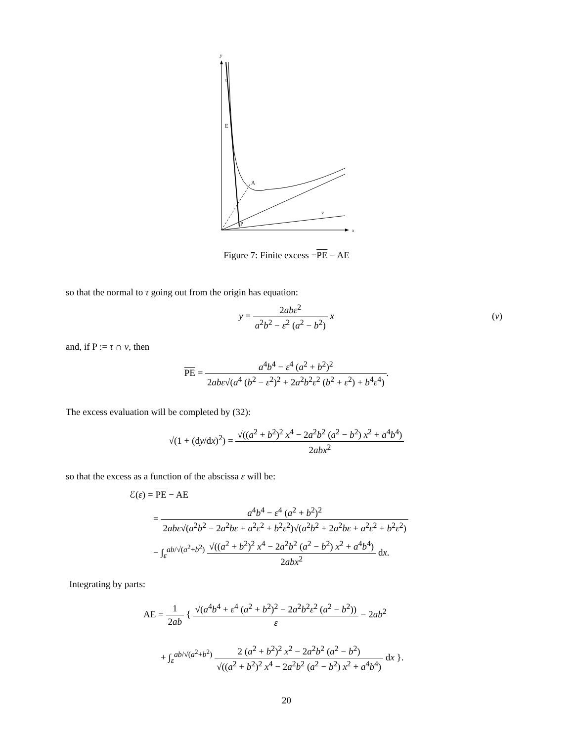x
y
τ
E
A
P
ν
Figure 7: Finite excess =PE − AE
so that the normal to τ going out from the origin has equation:
y = 2abε<sup>2</sup> a<sup>2</sup>b<sup>2</sup> − ε<sup>2</sup> (a<sup>2</sup> − b<sup>2</sup>) x
(ν)
and, if P := τ ∩ ν, then
PE = a<sup>4</sup>b<sup>4</sup> − ε<sup>4</sup> (a<sup>2</sup> + b<sup>2</sup>)<sup>2</sup> 2abε√(a<sup>4</sup> (b<sup>2</sup> − ε<sup>2</sup>)<sup>2</sup> + 2a<sup>2</sup>b<sup>2</sup>ε<sup>2</sup> (b<sup>2</sup> + ε<sup>2</sup>) + b<sup>4</sup>ε<sup>4</sup>).
The excess evaluation will be completed by (32):
√(1 + (dy/dx)<sup>2</sup>) = √((a<sup>2</sup> + b<sup>2</sup>)<sup>2</sup> x<sup>4</sup> − 2a<sup>2</sup>b<sup>2</sup> (a<sup>2</sup> − b<sup>2</sup>) x<sup>2</sup> + a<sup>4</sup>b<sup>4</sup>) 2abx<sup>2</sup>
so that the excess as a function of the abscissa ε will be:
ℰ(ε) = PE − AE
= a<sup>4</sup>b<sup>4</sup> − ε<sup>4</sup> (a<sup>2</sup> + b<sup>2</sup>)<sup>2</sup> 2abε√(a<sup>2</sup>b<sup>2</sup> − 2a<sup>2</sup>bε + a<sup>2</sup>ε<sup>2</sup> + b<sup>2</sup>ε<sup>2</sup>)√(a<sup>2</sup>b<sup>2</sup> + 2a<sup>2</sup>bε + a<sup>2</sup>ε<sup>2</sup> + b<sup>2</sup>ε<sup>2</sup>)
− ∫<sub>ε</sub><sup>ab/√(a<sup>2</sup>+b<sup>2</sup>)</sup> √((a<sup>2</sup> + b<sup>2</sup>)<sup>2</sup> x<sup>4</sup> − 2a<sup>2</sup>b<sup>2</sup> (a<sup>2</sup> − b<sup>2</sup>) x<sup>2</sup> + a<sup>4</sup>b<sup>4</sup>) 2abx<sup>2</sup> dx.
Integrating by parts:
AE = 1 2ab { √(a<sup>4</sup>b<sup>4</sup> + ε<sup>4</sup> (a<sup>2</sup> + b<sup>2</sup>)<sup>2</sup> − 2a<sup>2</sup>b<sup>2</sup>ε<sup>2</sup> (a<sup>2</sup> − b<sup>2</sup>)) ε − 2ab<sup>2</sup>
+ ∫<sub>ε</sub><sup>ab/√(a<sup>2</sup>+b<sup>2</sup>)</sup> 2 (a<sup>2</sup> + b<sup>2</sup>)<sup>2</sup> x<sup>2</sup> − 2a<sup>2</sup>b<sup>2</sup> (a<sup>2</sup> − b<sup>2</sup>) √((a<sup>2</sup> + b<sup>2</sup>)<sup>2</sup> x<sup>4</sup> − 2a<sup>2</sup>b<sup>2</sup> (a<sup>2</sup> − b<sup>2</sup>) x<sup>2</sup> + a<sup>4</sup>b<sup>4</sup>) dx }.
20